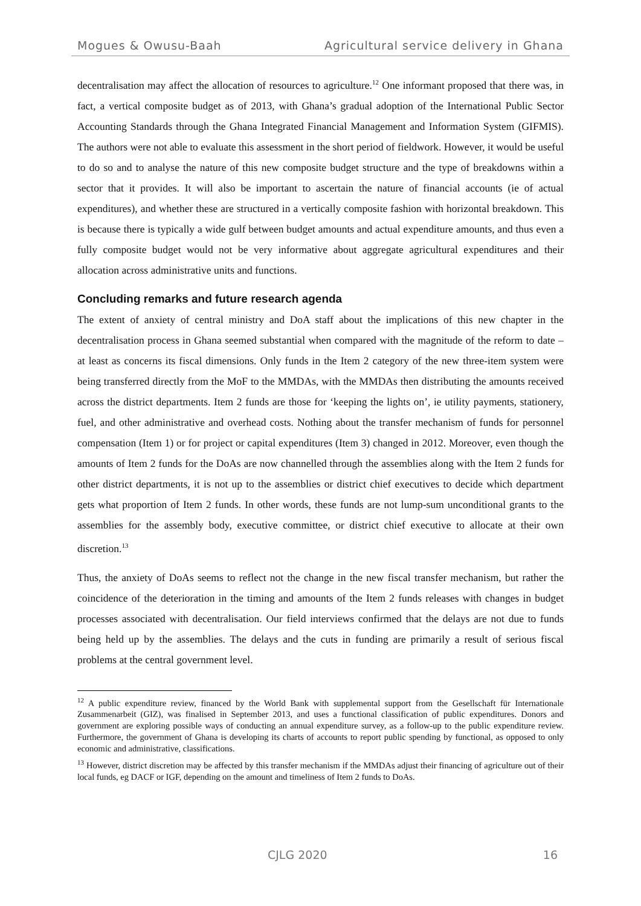Mogues & Owusu-Baah Agricultural service delivery in Ghana
decentralisation may affect the allocation of resources to agriculture.<sup>12</sup> One informant proposed that there was, in fact, a vertical composite budget as of 2013, with Ghana’s gradual adoption of the International Public Sector Accounting Standards through the Ghana Integrated Financial Management and Information System (GIFMIS). The authors were not able to evaluate this assessment in the short period of fieldwork. However, it would be useful to do so and to analyse the nature of this new composite budget structure and the type of breakdowns within a sector that it provides. It will also be important to ascertain the nature of financial accounts (ie of actual expenditures), and whether these are structured in a vertically composite fashion with horizontal breakdown. This is because there is typically a wide gulf between budget amounts and actual expenditure amounts, and thus even a fully composite budget would not be very informative about aggregate agricultural expenditures and their allocation across administrative units and functions.
Concluding remarks and future research agenda
The extent of anxiety of central ministry and DoA staff about the implications of this new chapter in the decentralisation process in Ghana seemed substantial when compared with the magnitude of the reform to date – at least as concerns its fiscal dimensions. Only funds in the Item 2 category of the new three-item system were being transferred directly from the MoF to the MMDAs, with the MMDAs then distributing the amounts received across the district departments. Item 2 funds are those for ‘keeping the lights on’, ie utility payments, stationery, fuel, and other administrative and overhead costs. Nothing about the transfer mechanism of funds for personnel compensation (Item 1) or for project or capital expenditures (Item 3) changed in 2012. Moreover, even though the amounts of Item 2 funds for the DoAs are now channelled through the assemblies along with the Item 2 funds for other district departments, it is not up to the assemblies or district chief executives to decide which department gets what proportion of Item 2 funds. In other words, these funds are not lump-sum unconditional grants to the assemblies for the assembly body, executive committee, or district chief executive to allocate at their own discretion.<sup>13</sup>
Thus, the anxiety of DoAs seems to reflect not the change in the new fiscal transfer mechanism, but rather the coincidence of the deterioration in the timing and amounts of the Item 2 funds releases with changes in budget processes associated with decentralisation. Our field interviews confirmed that the delays are not due to funds being held up by the assemblies. The delays and the cuts in funding are primarily a result of serious fiscal problems at the central government level.
<sup>12</sup> A public expenditure review, financed by the World Bank with supplemental support from the Gesellschaft für Internationale Zusammenarbeit (GIZ), was finalised in September 2013, and uses a functional classification of public expenditures. Donors and government are exploring possible ways of conducting an annual expenditure survey, as a follow-up to the public expenditure review. Furthermore, the government of Ghana is developing its charts of accounts to report public spending by functional, as opposed to only economic and administrative, classifications.
<sup>13</sup> However, district discretion may be affected by this transfer mechanism if the MMDAs adjust their financing of agriculture out of their local funds, eg DACF or IGF, depending on the amount and timeliness of Item 2 funds to DoAs.
CJLG 2020 16